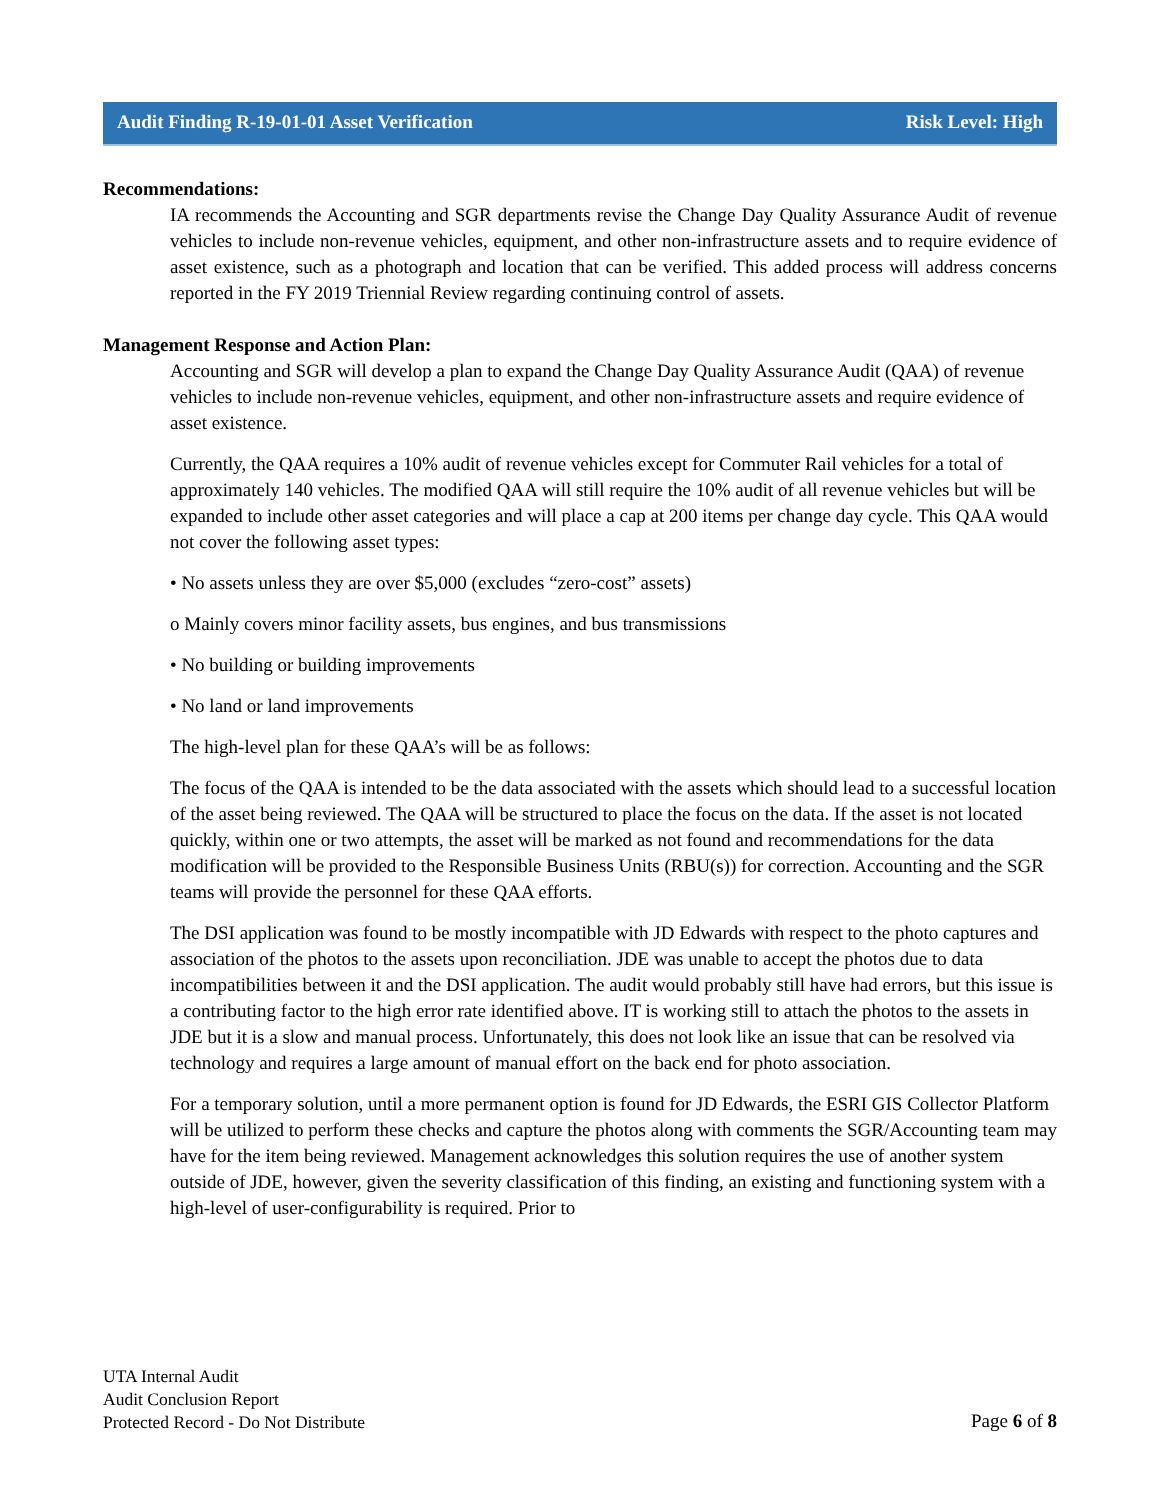Audit Finding R-19-01-01 Asset Verification Risk Level: High
Recommendations:
IA recommends the Accounting and SGR departments revise the Change Day Quality Assurance Audit of revenue vehicles to include non-revenue vehicles, equipment, and other non-infrastructure assets and to require evidence of asset existence, such as a photograph and location that can be verified. This added process will address concerns reported in the FY 2019 Triennial Review regarding continuing control of assets.
Management Response and Action Plan:
Accounting and SGR will develop a plan to expand the Change Day Quality Assurance Audit (QAA) of revenue vehicles to include non-revenue vehicles, equipment, and other non-infrastructure assets and require evidence of asset existence.
Currently, the QAA requires a 10% audit of revenue vehicles except for Commuter Rail vehicles for a total of approximately 140 vehicles. The modified QAA will still require the 10% audit of all revenue vehicles but will be expanded to include other asset categories and will place a cap at 200 items per change day cycle. This QAA would not cover the following asset types:
• No assets unless they are over $5,000 (excludes “zero-cost” assets)
o Mainly covers minor facility assets, bus engines, and bus transmissions
• No building or building improvements
• No land or land improvements
The high-level plan for these QAA’s will be as follows:
The focus of the QAA is intended to be the data associated with the assets which should lead to a successful location of the asset being reviewed. The QAA will be structured to place the focus on the data. If the asset is not located quickly, within one or two attempts, the asset will be marked as not found and recommendations for the data modification will be provided to the Responsible Business Units (RBU(s)) for correction. Accounting and the SGR teams will provide the personnel for these QAA efforts.
The DSI application was found to be mostly incompatible with JD Edwards with respect to the photo captures and association of the photos to the assets upon reconciliation. JDE was unable to accept the photos due to data incompatibilities between it and the DSI application. The audit would probably still have had errors, but this issue is a contributing factor to the high error rate identified above. IT is working still to attach the photos to the assets in JDE but it is a slow and manual process. Unfortunately, this does not look like an issue that can be resolved via technology and requires a large amount of manual effort on the back end for photo association.
For a temporary solution, until a more permanent option is found for JD Edwards, the ESRI GIS Collector Platform will be utilized to perform these checks and capture the photos along with comments the SGR/Accounting team may have for the item being reviewed. Management acknowledges this solution requires the use of another system outside of JDE, however, given the severity classification of this finding, an existing and functioning system with a high-level of user-configurability is required. Prior to
UTA Internal Audit
Audit Conclusion Report
Protected Record - Do Not Distribute
Page 6 of 8